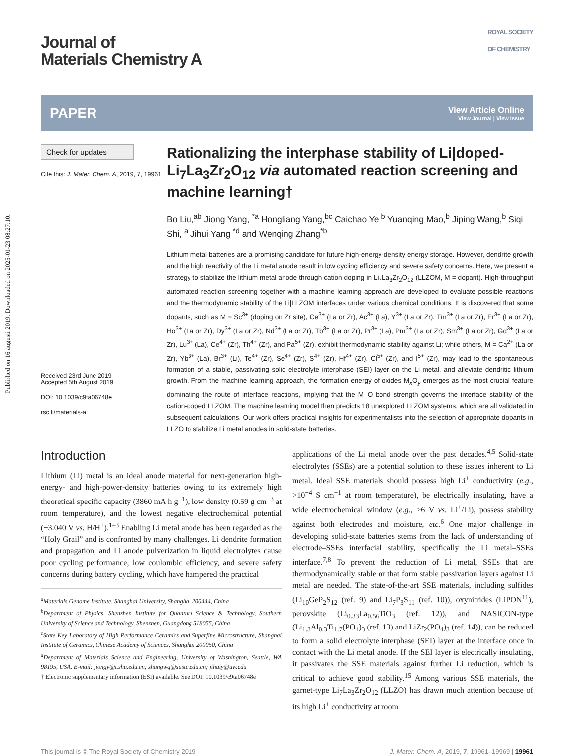Published on 16 augusti 2019. Downloaded on 2025-01-23 08:27:10.
Journal of
Materials Chemistry A
ROYAL SOCIETY
OF CHEMISTRY
PAPER
View Article Online
View Journal | View Issue
Check for updates
Cite this: J. Mater. Chem. A, 2019, 7, 19961
Received 23rd June 2019
Accepted 5th August 2019
DOI: 10.1039/c9ta06748e
rsc.li/materials-a
Rationalizing the interphase stability of Li|doped-Li<sub>7</sub>La<sub>3</sub>Zr<sub>2</sub>O<sub>12</sub> via automated reaction screening and machine learning†
Bo Liu,<sup>ab</sup> Jiong Yang, <sup>*a</sup> Hongliang Yang,<sup>bc</sup> Caichao Ye,<sup>b</sup> Yuanqing Mao,<sup>b</sup> Jiping Wang,<sup>b</sup> Siqi Shi, <sup>a</sup> Jihui Yang <sup>*d</sup> and Wenqing Zhang<sup>*b</sup>
Lithium metal batteries are a promising candidate for future high-energy-density energy storage. However, dendrite growth and the high reactivity of the Li metal anode result in low cycling efficiency and severe safety concerns. Here, we present a strategy to stabilize the lithium metal anode through cation doping in Li<sub>7</sub>La<sub>3</sub>Zr<sub>2</sub>O<sub>12</sub> (LLZOM, M = dopant). High-throughput automated reaction screening together with a machine learning approach are developed to evaluate possible reactions and the thermodynamic stability of the Li|LLZOM interfaces under various chemical conditions. It is discovered that some dopants, such as M = Sc<sup>3+</sup> (doping on Zr site), Ce<sup>3+</sup> (La or Zr), Ac<sup>3+</sup> (La), Y<sup>3+</sup> (La or Zr), Tm<sup>3+</sup> (La or Zr), Er<sup>3+</sup> (La or Zr), Ho<sup>3+</sup> (La or Zr), Dy<sup>3+</sup> (La or Zr), Nd<sup>3+</sup> (La or Zr), Tb<sup>3+</sup> (La or Zr), Pr<sup>3+</sup> (La), Pm<sup>3+</sup> (La or Zr), Sm<sup>3+</sup> (La or Zr), Gd<sup>3+</sup> (La or Zr), Lu<sup>3+</sup> (La), Ce<sup>4+</sup> (Zr), Th<sup>4+</sup> (Zr), and Pa<sup>5+</sup> (Zr), exhibit thermodynamic stability against Li; while others, M = Ca<sup>2+</sup> (La or Zr), Yb<sup>3+</sup> (La), Br<sup>3+</sup> (Li), Te<sup>4+</sup> (Zr), Se<sup>4+</sup> (Zr), S<sup>4+</sup> (Zr), Hf<sup>4+</sup> (Zr), Cl<sup>5+</sup> (Zr), and I<sup>5+</sup> (Zr), may lead to the spontaneous formation of a stable, passivating solid electrolyte interphase (SEI) layer on the Li metal, and alleviate dendritic lithium growth. From the machine learning approach, the formation energy of oxides M<sub>x</sub>O<sub>y</sub> emerges as the most crucial feature dominating the route of interface reactions, implying that the M–O bond strength governs the interface stability of the cation-doped LLZOM. The machine learning model then predicts 18 unexplored LLZOM systems, which are all validated in subsequent calculations. Our work offers practical insights for experimentalists into the selection of appropriate dopants in LLZO to stabilize Li metal anodes in solid-state batteries.
Introduction
Lithium (Li) metal is an ideal anode material for next-generation high-energy- and high-power-density batteries owing to its extremely high theoretical specific capacity (3860 mA h g<sup>−1</sup>), low density (0.59 g cm<sup>−3</sup> at room temperature), and the lowest negative electrochemical potential (−3.040 V vs. H/H<sup>+</sup>).<sup>1–3</sup> Enabling Li metal anode has been regarded as the “Holy Grail” and is confronted by many challenges. Li dendrite formation and propagation, and Li anode pulverization in liquid electrolytes cause poor cycling performance, low coulombic efficiency, and severe safety concerns during battery cycling, which have hampered the practical
<sup>a</sup> Materials Genome Institute, Shanghai University, Shanghai 200444, China
<sup>b</sup> Department of Physics, Shenzhen Institute for Quantum Science & Technology, Southern University of Science and Technology, Shenzhen, Guangdong 518055, China
<sup>c</sup> State Key Laboratory of High Performance Ceramics and Superfine Microstructure, Shanghai Institute of Ceramics, Chinese Academy of Sciences, Shanghai 200050, China
<sup>d</sup> Department of Materials Science and Engineering, University of Washington, Seattle, WA 98195, USA. E-mail: jiongy@t.shu.edu.cn; zhangwq@sustc.edu.cn; jihuiy@uw.edu
† Electronic supplementary information (ESI) available. See DOI: 10.1039/c9ta06748e
applications of the Li metal anode over the past decades.<sup>4,5</sup> Solid-state electrolytes (SSEs) are a potential solution to these issues inherent to Li metal. Ideal SSE materials should possess high Li<sup>+</sup> conductivity (e.g., >10<sup>−4</sup> S cm<sup>−1</sup> at room temperature), be electrically insulating, have a wide electrochemical window (e.g., >6 V vs. Li<sup>+</sup>/Li), possess stability against both electrodes and moisture, etc.<sup>6</sup> One major challenge in developing solid-state batteries stems from the lack of understanding of electrode–SSEs interfacial stability, specifically the Li metal–SSEs interface.<sup>7,8</sup> To prevent the reduction of Li metal, SSEs that are thermodynamically stable or that form stable passivation layers against Li metal are needed. The state-of-the-art SSE materials, including sulfides (Li<sub>10</sub>GeP<sub>2</sub>S<sub>12</sub> (ref. 9) and Li<sub>7</sub>P<sub>3</sub>S<sub>11</sub> (ref. 10)), oxynitrides (LiPON<sup>11</sup>), perovskite (Li<sub>0.33</sub>La<sub>0.56</sub>TiO<sub>3</sub> (ref. 12)), and NASICON-type (Li<sub>1.3</sub>Al<sub>0.3</sub>Ti<sub>1.7</sub>(PO<sub>4</sub>)<sub>3</sub> (ref. 13) and LiZr<sub>2</sub>(PO<sub>4</sub>)<sub>3</sub> (ref. 14)), can be reduced to form a solid electrolyte interphase (SEI) layer at the interface once in contact with the Li metal anode. If the SEI layer is electrically insulating, it passivates the SSE materials against further Li reduction, which is critical to achieve good stability.<sup>15</sup> Among various SSE materials, the garnet-type Li<sub>7</sub>La<sub>3</sub>Zr<sub>2</sub>O<sub>12</sub> (LLZO) has drawn much attention because of its high Li<sup>+</sup> conductivity at room
This journal is © The Royal Society of Chemistry 2019 J. Mater. Chem. A, 2019, 7, 19961–19969 | 19961